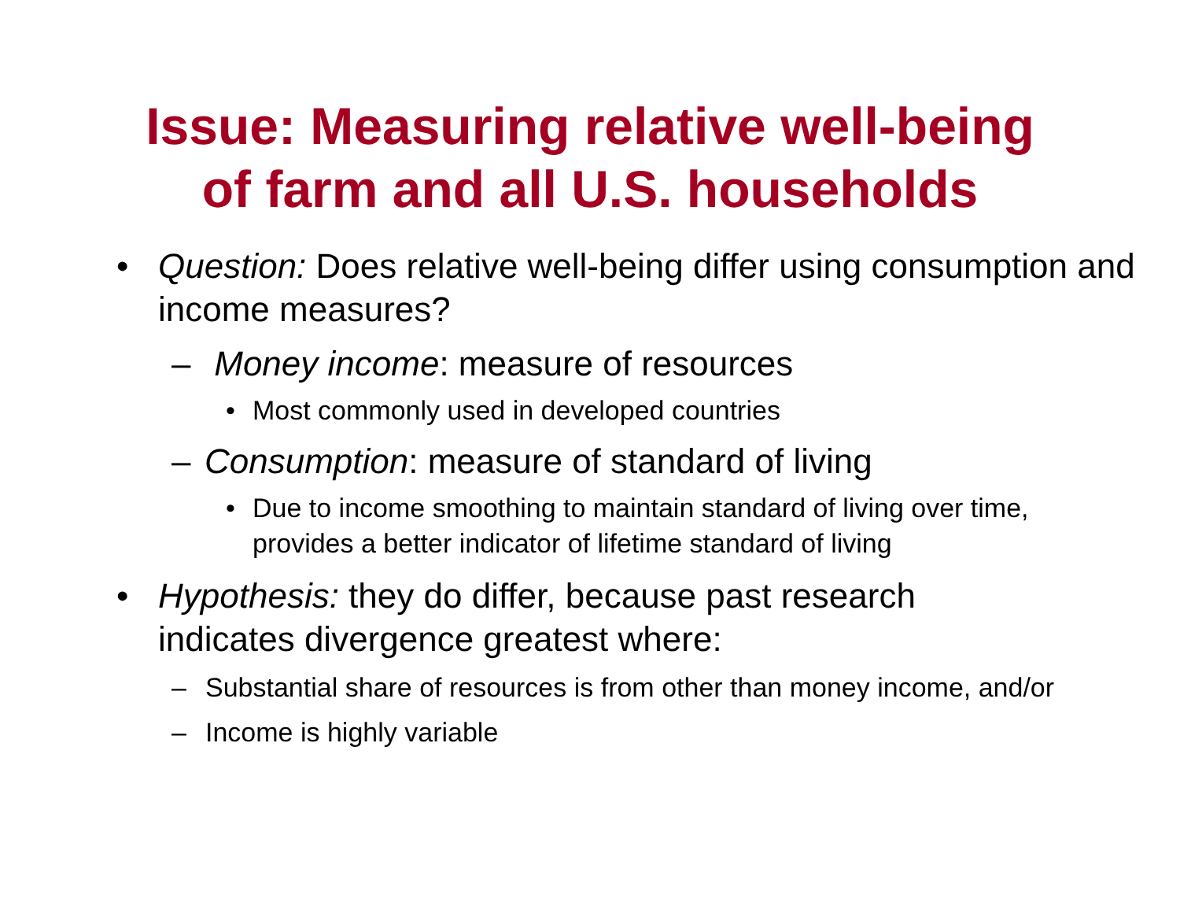Issue: Measuring relative well-being
of farm and all U.S. households
• Question: Does relative well-being differ using consumption and income measures?
– Money income: measure of resources
• Most commonly used in developed countries
– Consumption: measure of standard of living
• Due to income smoothing to maintain standard of living over time, provides a better indicator of lifetime standard of living
• Hypothesis: they do differ, because past research indicates divergence greatest where:
– Substantial share of resources is from other than money income, and/or
– Income is highly variable